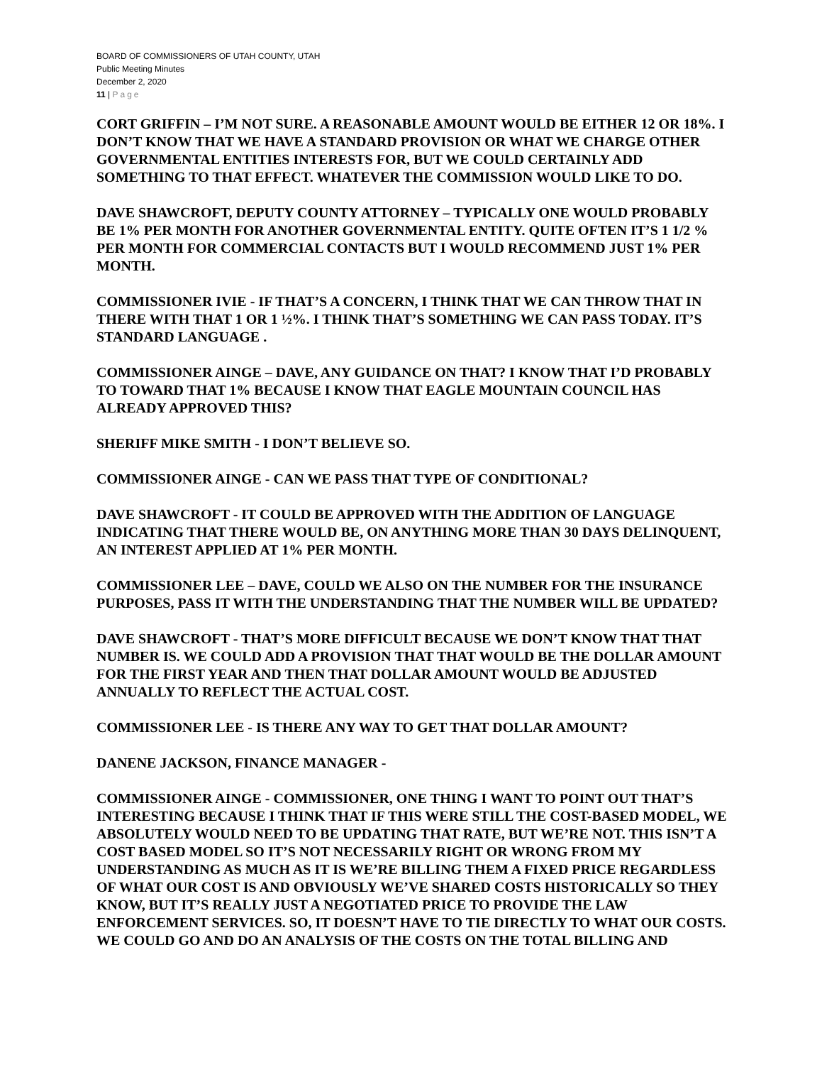BOARD OF COMMISSIONERS OF UTAH COUNTY, UTAH
Public Meeting Minutes
December 2, 2020
11 | Page
CORT GRIFFIN – I’M NOT SURE. A REASONABLE AMOUNT WOULD BE EITHER 12 OR 18%. I DON’T KNOW THAT WE HAVE A STANDARD PROVISION OR WHAT WE CHARGE OTHER GOVERNMENTAL ENTITIES INTERESTS FOR, BUT WE COULD CERTAINLY ADD SOMETHING TO THAT EFFECT. WHATEVER THE COMMISSION WOULD LIKE TO DO.
DAVE SHAWCROFT, DEPUTY COUNTY ATTORNEY – TYPICALLY ONE WOULD PROBABLY BE 1% PER MONTH FOR ANOTHER GOVERNMENTAL ENTITY. QUITE OFTEN IT’S 1 1/2 % PER MONTH FOR COMMERCIAL CONTACTS BUT I WOULD RECOMMEND JUST 1% PER MONTH.
COMMISSIONER IVIE - IF THAT’S A CONCERN, I THINK THAT WE CAN THROW THAT IN THERE WITH THAT 1 OR 1 ½%. I THINK THAT’S SOMETHING WE CAN PASS TODAY. IT’S STANDARD LANGUAGE .
COMMISSIONER AINGE – DAVE, ANY GUIDANCE ON THAT? I KNOW THAT I’D PROBABLY TO TOWARD THAT 1% BECAUSE I KNOW THAT EAGLE MOUNTAIN COUNCIL HAS ALREADY APPROVED THIS?
SHERIFF MIKE SMITH - I DON’T BELIEVE SO.
COMMISSIONER AINGE - CAN WE PASS THAT TYPE OF CONDITIONAL?
DAVE SHAWCROFT - IT COULD BE APPROVED WITH THE ADDITION OF LANGUAGE INDICATING THAT THERE WOULD BE, ON ANYTHING MORE THAN 30 DAYS DELINQUENT, AN INTEREST APPLIED AT 1% PER MONTH.
COMMISSIONER LEE – DAVE, COULD WE ALSO ON THE NUMBER FOR THE INSURANCE PURPOSES, PASS IT WITH THE UNDERSTANDING THAT THE NUMBER WILL BE UPDATED?
DAVE SHAWCROFT - THAT’S MORE DIFFICULT BECAUSE WE DON’T KNOW THAT THAT NUMBER IS. WE COULD ADD A PROVISION THAT THAT WOULD BE THE DOLLAR AMOUNT FOR THE FIRST YEAR AND THEN THAT DOLLAR AMOUNT WOULD BE ADJUSTED ANNUALLY TO REFLECT THE ACTUAL COST.
COMMISSIONER LEE - IS THERE ANY WAY TO GET THAT DOLLAR AMOUNT?
DANENE JACKSON, FINANCE MANAGER -
COMMISSIONER AINGE - COMMISSIONER, ONE THING I WANT TO POINT OUT THAT’S INTERESTING BECAUSE I THINK THAT IF THIS WERE STILL THE COST-BASED MODEL, WE ABSOLUTELY WOULD NEED TO BE UPDATING THAT RATE, BUT WE’RE NOT. THIS ISN’T A COST BASED MODEL SO IT’S NOT NECESSARILY RIGHT OR WRONG FROM MY UNDERSTANDING AS MUCH AS IT IS WE’RE BILLING THEM A FIXED PRICE REGARDLESS OF WHAT OUR COST IS AND OBVIOUSLY WE’VE SHARED COSTS HISTORICALLY SO THEY KNOW, BUT IT’S REALLY JUST A NEGOTIATED PRICE TO PROVIDE THE LAW ENFORCEMENT SERVICES. SO, IT DOESN’T HAVE TO TIE DIRECTLY TO WHAT OUR COSTS. WE COULD GO AND DO AN ANALYSIS OF THE COSTS ON THE TOTAL BILLING AND